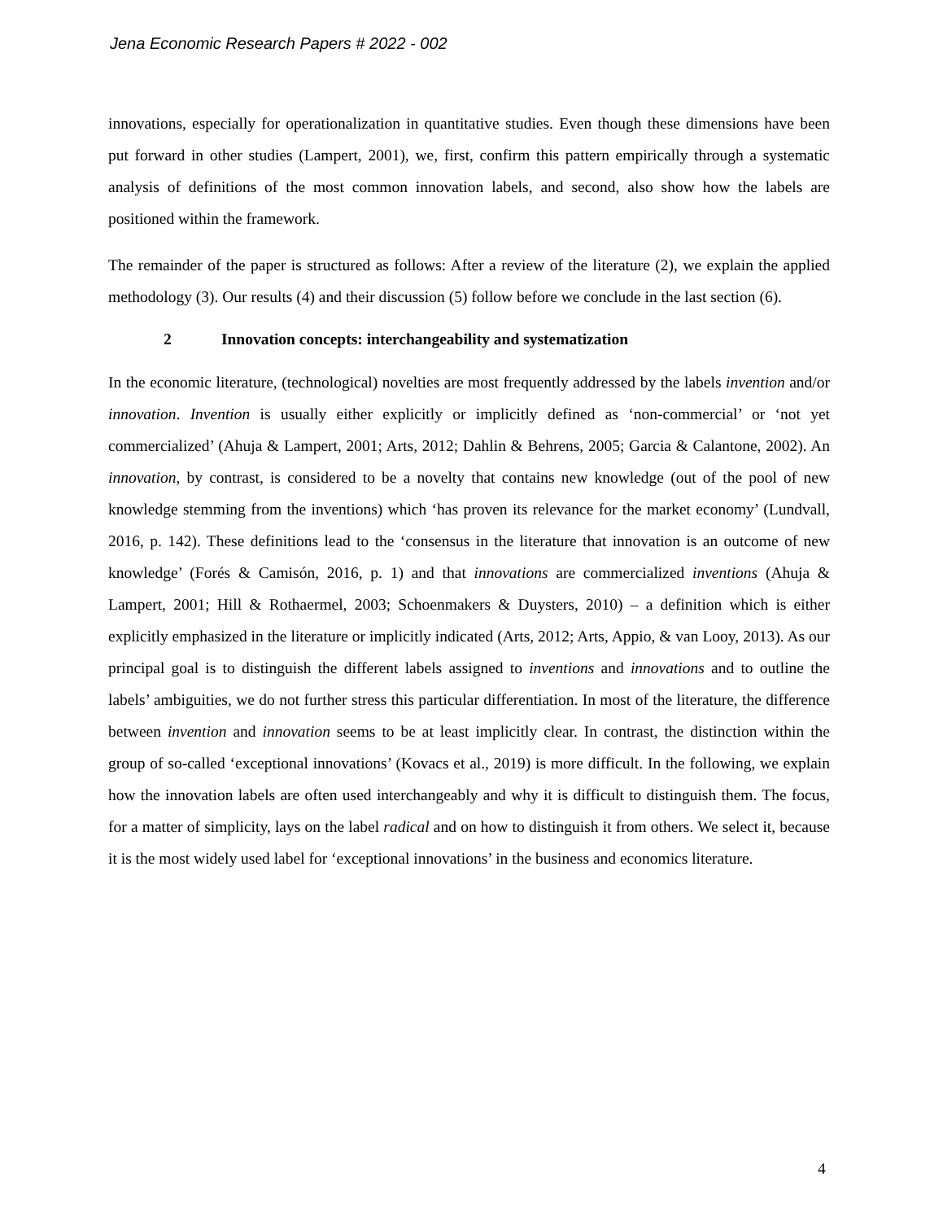Jena Economic Research Papers # 2022 - 002
innovations, especially for operationalization in quantitative studies. Even though these dimensions have been put forward in other studies (Lampert, 2001), we, first, confirm this pattern empirically through a systematic analysis of definitions of the most common innovation labels, and second, also show how the labels are positioned within the framework.
The remainder of the paper is structured as follows: After a review of the literature (2), we explain the applied methodology (3). Our results (4) and their discussion (5) follow before we conclude in the last section (6).
2 Innovation concepts: interchangeability and systematization
In the economic literature, (technological) novelties are most frequently addressed by the labels invention and/or innovation. Invention is usually either explicitly or implicitly defined as ‘non-commercial’ or ‘not yet commercialized’ (Ahuja & Lampert, 2001; Arts, 2012; Dahlin & Behrens, 2005; Garcia & Calantone, 2002). An innovation, by contrast, is considered to be a novelty that contains new knowledge (out of the pool of new knowledge stemming from the inventions) which ‘has proven its relevance for the market economy’ (Lundvall, 2016, p. 142). These definitions lead to the ‘consensus in the literature that innovation is an outcome of new knowledge’ (Forés & Camisón, 2016, p. 1) and that innovations are commercialized inventions (Ahuja & Lampert, 2001; Hill & Rothaermel, 2003; Schoenmakers & Duysters, 2010) – a definition which is either explicitly emphasized in the literature or implicitly indicated (Arts, 2012; Arts, Appio, & van Looy, 2013). As our principal goal is to distinguish the different labels assigned to inventions and innovations and to outline the labels’ ambiguities, we do not further stress this particular differentiation. In most of the literature, the difference between invention and innovation seems to be at least implicitly clear. In contrast, the distinction within the group of so-called ‘exceptional innovations’ (Kovacs et al., 2019) is more difficult. In the following, we explain how the innovation labels are often used interchangeably and why it is difficult to distinguish them. The focus, for a matter of simplicity, lays on the label radical and on how to distinguish it from others. We select it, because it is the most widely used label for ‘exceptional innovations’ in the business and economics literature.
4